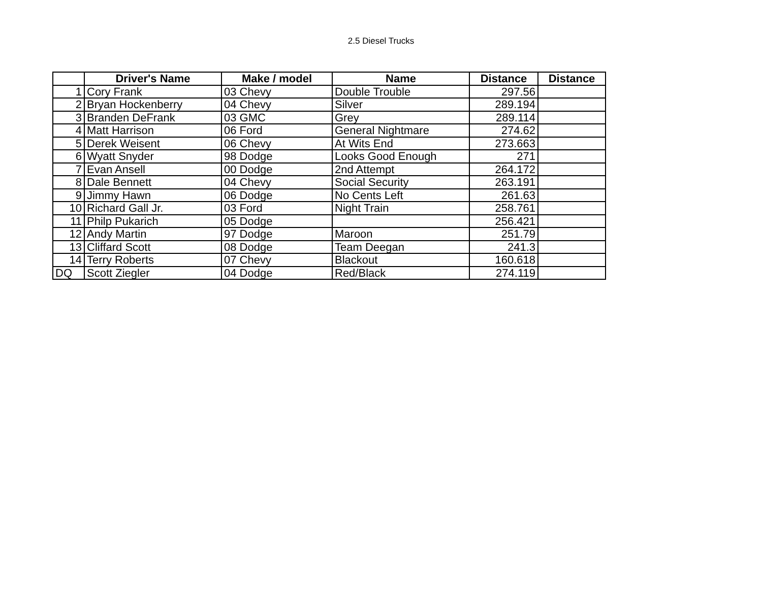2.5 Diesel Trucks
| | Driver's Name | Make / model | Name | Distance | Distance |
| --- | --- | --- | --- | --- | --- |
| 1 | Cory Frank | 03 Chevy | Double Trouble | 297.56 | |
| 2 | Bryan Hockenberry | 04 Chevy | Silver | 289.194 | |
| 3 | Branden DeFrank | 03 GMC | Grey | 289.114 | |
| 4 | Matt Harrison | 06 Ford | General Nightmare | 274.62 | |
| 5 | Derek Weisent | 06 Chevy | At Wits End | 273.663 | |
| 6 | Wyatt Snyder | 98 Dodge | Looks Good Enough | 271 | |
| 7 | Evan Ansell | 00 Dodge | 2nd Attempt | 264.172 | |
| 8 | Dale Bennett | 04 Chevy | Social Security | 263.191 | |
| 9 | Jimmy Hawn | 06 Dodge | No Cents Left | 261.63 | |
| 10 | Richard Gall Jr. | 03 Ford | Night Train | 258.761 | |
| 11 | Philp Pukarich | 05 Dodge | | 256.421 | |
| 12 | Andy Martin | 97 Dodge | Maroon | 251.79 | |
| 13 | Cliffard Scott | 08 Dodge | Team Deegan | 241.3 | |
| 14 | Terry Roberts | 07 Chevy | Blackout | 160.618 | |
| DQ | Scott Ziegler | 04 Dodge | Red/Black | 274.119 | |